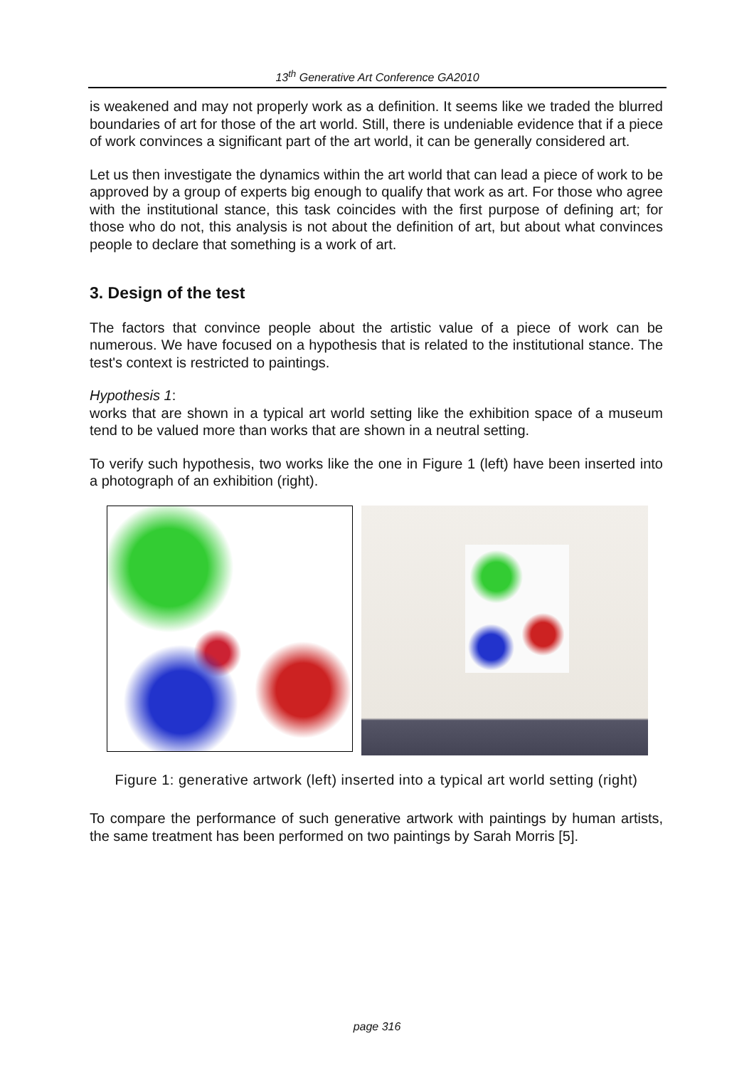13<sup>th</sup> Generative Art Conference GA2010
is weakened and may not properly work as a definition. It seems like we traded the blurred boundaries of art for those of the art world. Still, there is undeniable evidence that if a piece of work convinces a significant part of the art world, it can be generally considered art.
Let us then investigate the dynamics within the art world that can lead a piece of work to be approved by a group of experts big enough to qualify that work as art. For those who agree with the institutional stance, this task coincides with the first purpose of defining art; for those who do not, this analysis is not about the definition of art, but about what convinces people to declare that something is a work of art.
3. Design of the test
The factors that convince people about the artistic value of a piece of work can be numerous. We have focused on a hypothesis that is related to the institutional stance. The test's context is restricted to paintings.
Hypothesis 1:
works that are shown in a typical art world setting like the exhibition space of a museum tend to be valued more than works that are shown in a neutral setting.
To verify such hypothesis, two works like the one in Figure 1 (left) have been inserted into a photograph of an exhibition (right).
Figure 1: generative artwork (left) inserted into a typical art world setting (right)
To compare the performance of such generative artwork with paintings by human artists, the same treatment has been performed on two paintings by Sarah Morris [5].
page 316